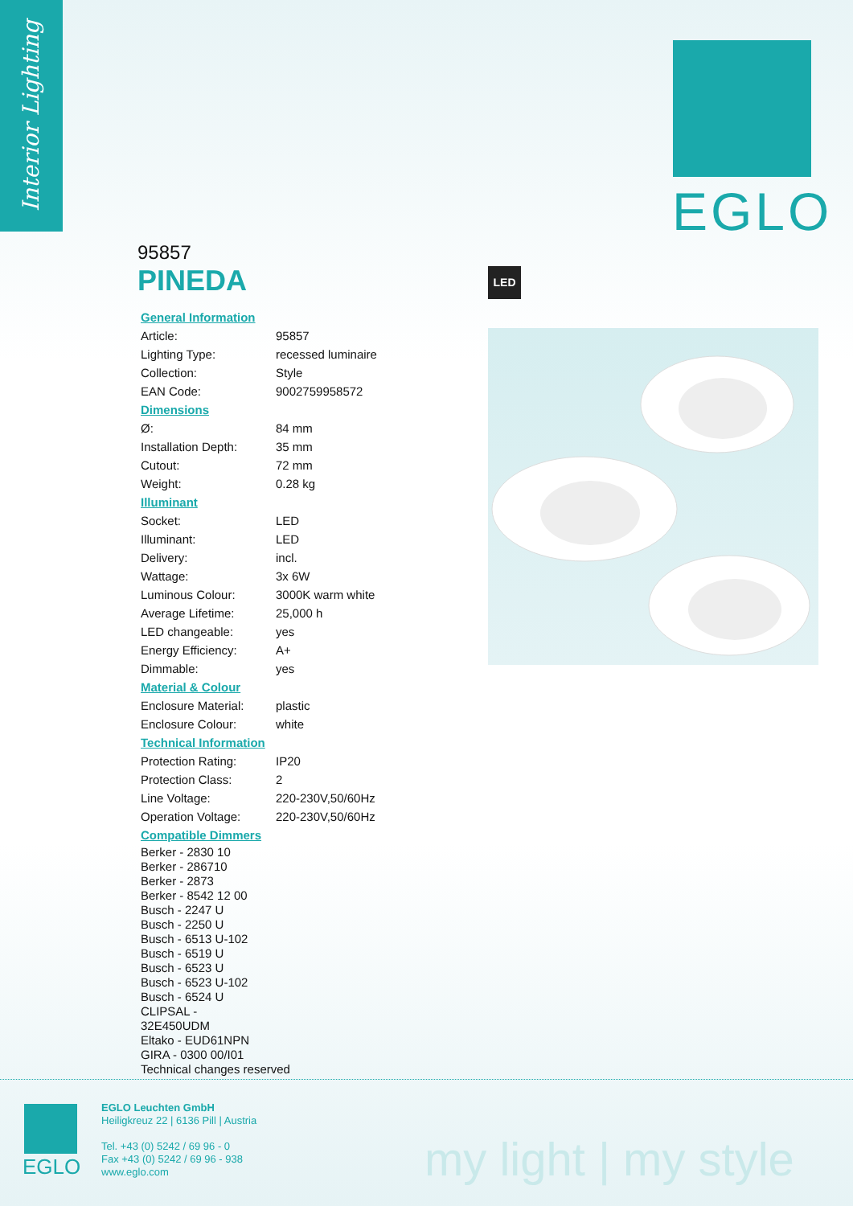Interior Lighting
EGLO
95857
PINEDA
| General Information | |
| Article: | 95857 |
| Lighting Type: | recessed luminaire |
| Collection: | Style |
| EAN Code: | 9002759958572 |
| Dimensions | |
| Ø: | 84 mm |
| Installation Depth: | 35 mm |
| Cutout: | 72 mm |
| Weight: | 0.28 kg |
| Illuminant | |
| Socket: | LED |
| Illuminant: | LED |
| Delivery: | incl. |
| Wattage: | 3x 6W |
| Luminous Colour: | 3000K warm white |
| Average Lifetime: | 25,000 h |
| LED changeable: | yes |
| Energy Efficiency: | A+ |
| Dimmable: | yes |
| Material & Colour | |
| Enclosure Material: | plastic |
| Enclosure Colour: | white |
| Technical Information | |
| Protection Rating: | IP20 |
| Protection Class: | 2 |
| Line Voltage: | 220-230V,50/60Hz |
| Operation Voltage: | 220-230V,50/60Hz |
| Compatible Dimmers | |
Berker - 2830 10
Berker - 286710
Berker - 2873
Berker - 8542 12 00
Busch - 2247 U
Busch - 2250 U
Busch - 6513 U-102
Busch - 6519 U
Busch - 6523 U
Busch - 6523 U-102
Busch - 6524 U
CLIPSAL -
32E450UDM
Eltako - EUD61NPN
GIRA - 0300 00/I01
Technical changes reserved
LED
EGLO
EGLO Leuchten GmbH
Heiligkreuz 22 | 6136 Pill | Austria
Tel. +43 (0) 5242 / 69 96 - 0
Fax +43 (0) 5242 / 69 96 - 938
www.eglo.com
my light | my style